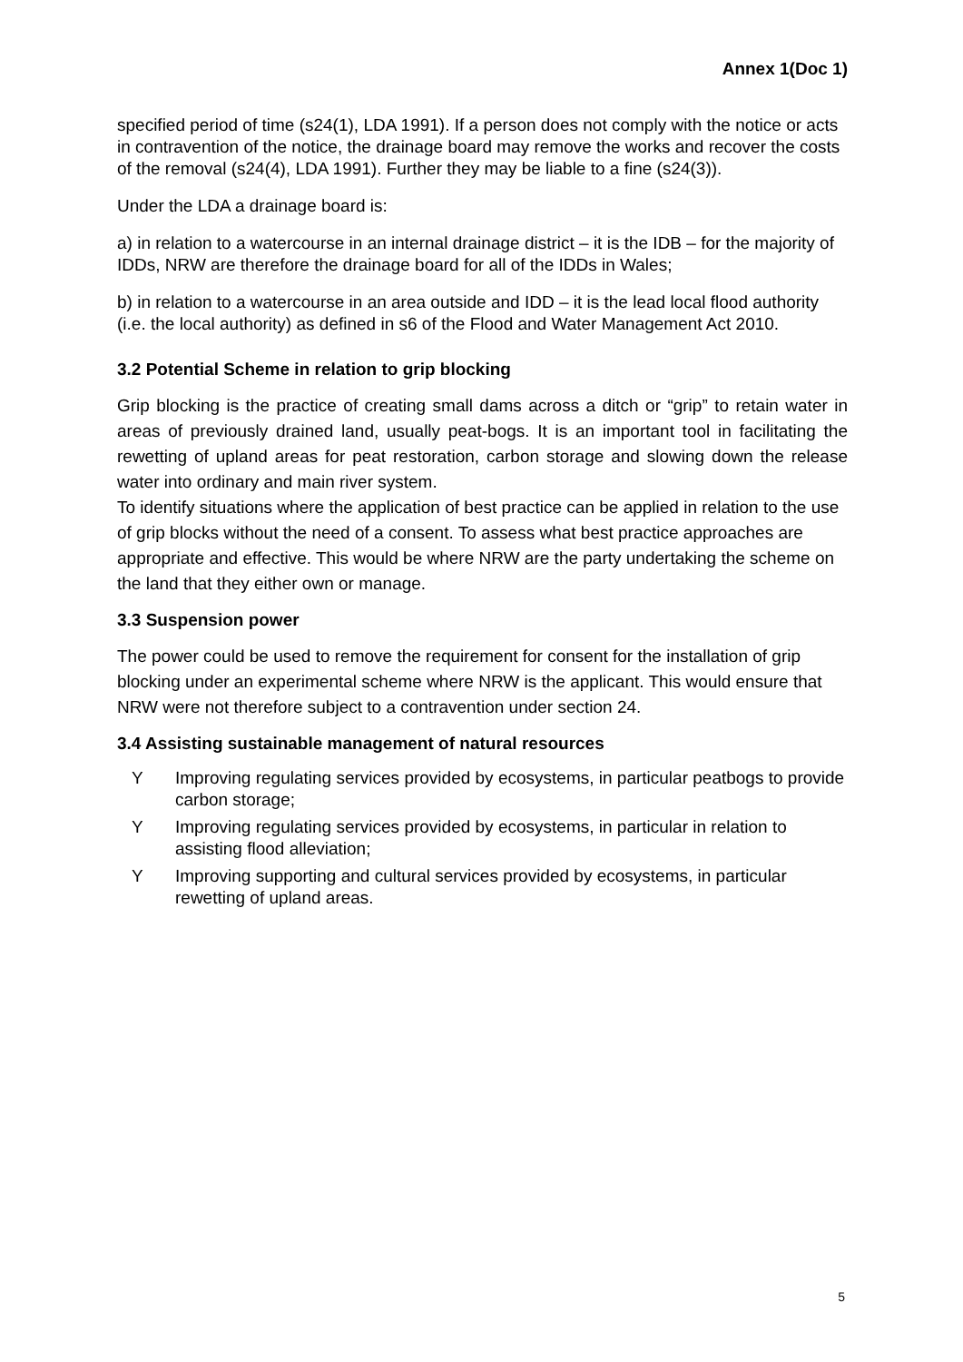Annex 1(Doc 1)
specified period of time (s24(1), LDA 1991). If a person does not comply with the notice or acts in contravention of the notice, the drainage board may remove the works and recover the costs of the removal (s24(4), LDA 1991). Further they may be liable to a fine (s24(3)).
Under the LDA a drainage board is:
a) in relation to a watercourse in an internal drainage district – it is the IDB – for the majority of IDDs, NRW are therefore the drainage board for all of the IDDs in Wales;
b) in relation to a watercourse in an area outside and IDD – it is the lead local flood authority (i.e. the local authority) as defined in s6 of the Flood and Water Management Act 2010.
3.2 Potential Scheme in relation to grip blocking
Grip blocking is the practice of creating small dams across a ditch or “grip” to retain water in areas of previously drained land, usually peat-bogs. It is an important tool in facilitating the rewetting of upland areas for peat restoration, carbon storage and slowing down the release water into ordinary and main river system.
To identify situations where the application of best practice can be applied in relation to the use of grip blocks without the need of a consent. To assess what best practice approaches are appropriate and effective. This would be where NRW are the party undertaking the scheme on the land that they either own or manage.
3.3 Suspension power
The power could be used to remove the requirement for consent for the installation of grip blocking under an experimental scheme where NRW is the applicant. This would ensure that NRW were not therefore subject to a contravention under section 24.
3.4 Assisting sustainable management of natural resources
Y Improving regulating services provided by ecosystems, in particular peatbogs to provide carbon storage;
Y Improving regulating services provided by ecosystems, in particular in relation to assisting flood alleviation;
Y Improving supporting and cultural services provided by ecosystems, in particular rewetting of upland areas.
5